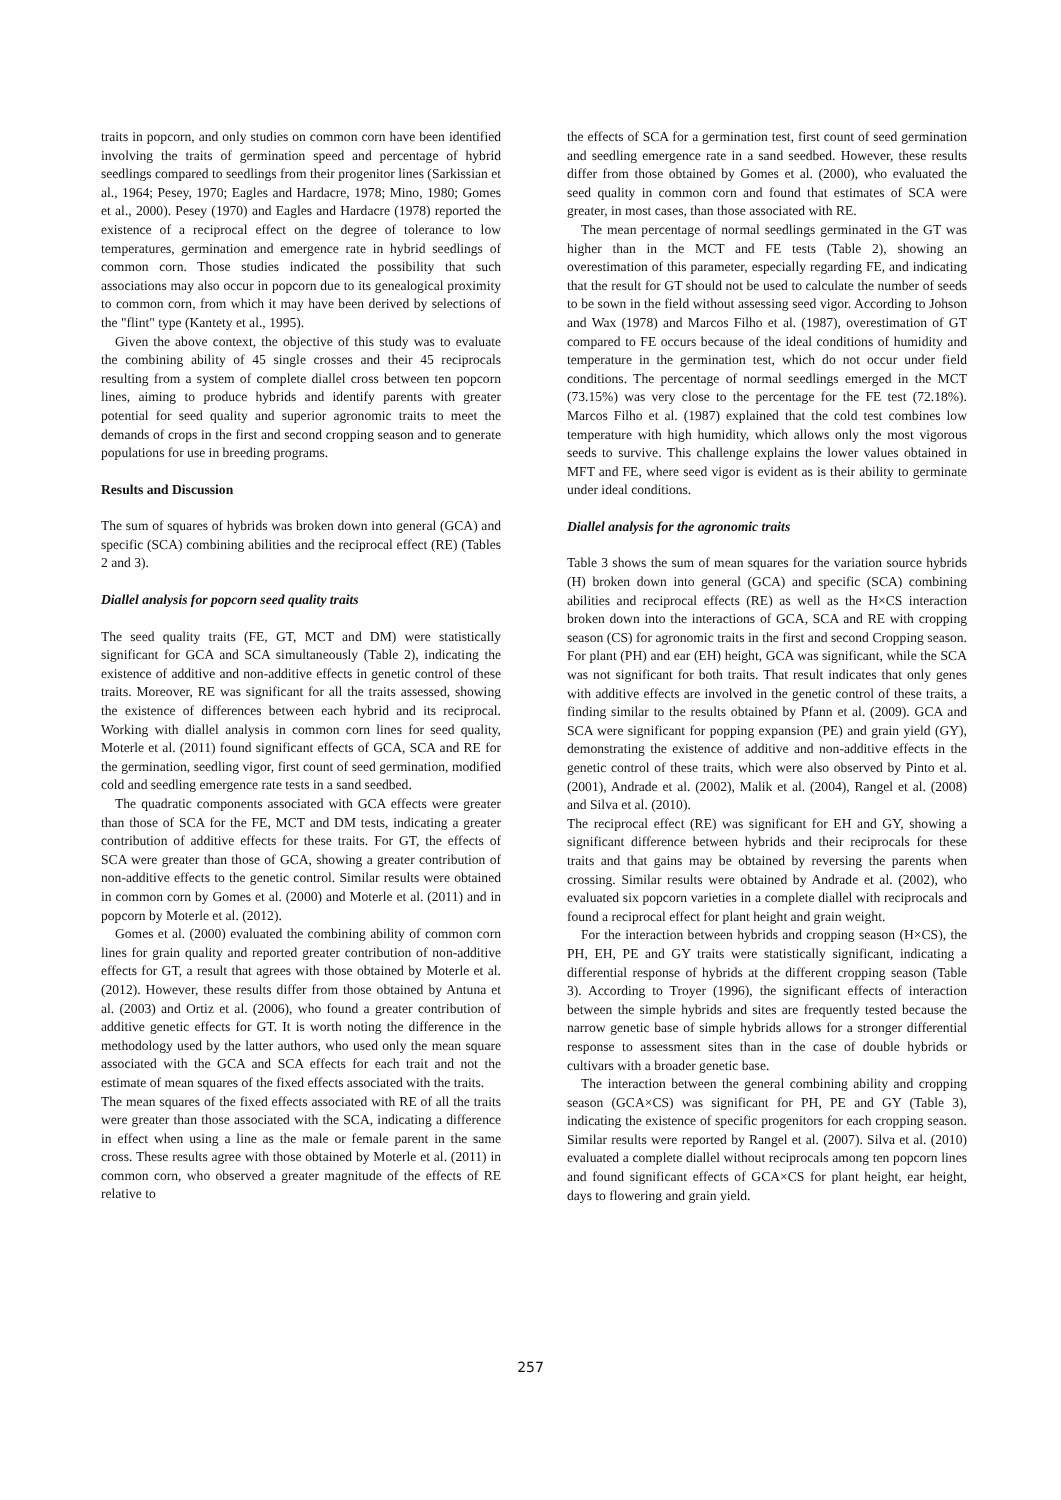traits in popcorn, and only studies on common corn have been identified involving the traits of germination speed and percentage of hybrid seedlings compared to seedlings from their progenitor lines (Sarkissian et al., 1964; Pesey, 1970; Eagles and Hardacre, 1978; Mino, 1980; Gomes et al., 2000). Pesey (1970) and Eagles and Hardacre (1978) reported the existence of a reciprocal effect on the degree of tolerance to low temperatures, germination and emergence rate in hybrid seedlings of common corn. Those studies indicated the possibility that such associations may also occur in popcorn due to its genealogical proximity to common corn, from which it may have been derived by selections of the "flint" type (Kantety et al., 1995).
Given the above context, the objective of this study was to evaluate the combining ability of 45 single crosses and their 45 reciprocals resulting from a system of complete diallel cross between ten popcorn lines, aiming to produce hybrids and identify parents with greater potential for seed quality and superior agronomic traits to meet the demands of crops in the first and second cropping season and to generate populations for use in breeding programs.
Results and Discussion
The sum of squares of hybrids was broken down into general (GCA) and specific (SCA) combining abilities and the reciprocal effect (RE) (Tables 2 and 3).
Diallel analysis for popcorn seed quality traits
The seed quality traits (FE, GT, MCT and DM) were statistically significant for GCA and SCA simultaneously (Table 2), indicating the existence of additive and non-additive effects in genetic control of these traits. Moreover, RE was significant for all the traits assessed, showing the existence of differences between each hybrid and its reciprocal. Working with diallel analysis in common corn lines for seed quality, Moterle et al. (2011) found significant effects of GCA, SCA and RE for the germination, seedling vigor, first count of seed germination, modified cold and seedling emergence rate tests in a sand seedbed.
The quadratic components associated with GCA effects were greater than those of SCA for the FE, MCT and DM tests, indicating a greater contribution of additive effects for these traits. For GT, the effects of SCA were greater than those of GCA, showing a greater contribution of non-additive effects to the genetic control. Similar results were obtained in common corn by Gomes et al. (2000) and Moterle et al. (2011) and in popcorn by Moterle et al. (2012).
Gomes et al. (2000) evaluated the combining ability of common corn lines for grain quality and reported greater contribution of non-additive effects for GT, a result that agrees with those obtained by Moterle et al. (2012). However, these results differ from those obtained by Antuna et al. (2003) and Ortiz et al. (2006), who found a greater contribution of additive genetic effects for GT. It is worth noting the difference in the methodology used by the latter authors, who used only the mean square associated with the GCA and SCA effects for each trait and not the estimate of mean squares of the fixed effects associated with the traits.
The mean squares of the fixed effects associated with RE of all the traits were greater than those associated with the SCA, indicating a difference in effect when using a line as the male or female parent in the same cross. These results agree with those obtained by Moterle et al. (2011) in common corn, who observed a greater magnitude of the effects of RE relative to
the effects of SCA for a germination test, first count of seed germination and seedling emergence rate in a sand seedbed. However, these results differ from those obtained by Gomes et al. (2000), who evaluated the seed quality in common corn and found that estimates of SCA were greater, in most cases, than those associated with RE.
The mean percentage of normal seedlings germinated in the GT was higher than in the MCT and FE tests (Table 2), showing an overestimation of this parameter, especially regarding FE, and indicating that the result for GT should not be used to calculate the number of seeds to be sown in the field without assessing seed vigor. According to Johson and Wax (1978) and Marcos Filho et al. (1987), overestimation of GT compared to FE occurs because of the ideal conditions of humidity and temperature in the germination test, which do not occur under field conditions. The percentage of normal seedlings emerged in the MCT (73.15%) was very close to the percentage for the FE test (72.18%). Marcos Filho et al. (1987) explained that the cold test combines low temperature with high humidity, which allows only the most vigorous seeds to survive. This challenge explains the lower values obtained in MFT and FE, where seed vigor is evident as is their ability to germinate under ideal conditions.
Diallel analysis for the agronomic traits
Table 3 shows the sum of mean squares for the variation source hybrids (H) broken down into general (GCA) and specific (SCA) combining abilities and reciprocal effects (RE) as well as the H×CS interaction broken down into the interactions of GCA, SCA and RE with cropping season (CS) for agronomic traits in the first and second Cropping season. For plant (PH) and ear (EH) height, GCA was significant, while the SCA was not significant for both traits. That result indicates that only genes with additive effects are involved in the genetic control of these traits, a finding similar to the results obtained by Pfann et al. (2009). GCA and SCA were significant for popping expansion (PE) and grain yield (GY), demonstrating the existence of additive and non-additive effects in the genetic control of these traits, which were also observed by Pinto et al. (2001), Andrade et al. (2002), Malik et al. (2004), Rangel et al. (2008) and Silva et al. (2010).
The reciprocal effect (RE) was significant for EH and GY, showing a significant difference between hybrids and their reciprocals for these traits and that gains may be obtained by reversing the parents when crossing. Similar results were obtained by Andrade et al. (2002), who evaluated six popcorn varieties in a complete diallel with reciprocals and found a reciprocal effect for plant height and grain weight.
For the interaction between hybrids and cropping season (H×CS), the PH, EH, PE and GY traits were statistically significant, indicating a differential response of hybrids at the different cropping season (Table 3). According to Troyer (1996), the significant effects of interaction between the simple hybrids and sites are frequently tested because the narrow genetic base of simple hybrids allows for a stronger differential response to assessment sites than in the case of double hybrids or cultivars with a broader genetic base.
The interaction between the general combining ability and cropping season (GCA×CS) was significant for PH, PE and GY (Table 3), indicating the existence of specific progenitors for each cropping season. Similar results were reported by Rangel et al. (2007). Silva et al. (2010) evaluated a complete diallel without reciprocals among ten popcorn lines and found significant effects of GCA×CS for plant height, ear height, days to flowering and grain yield.
257